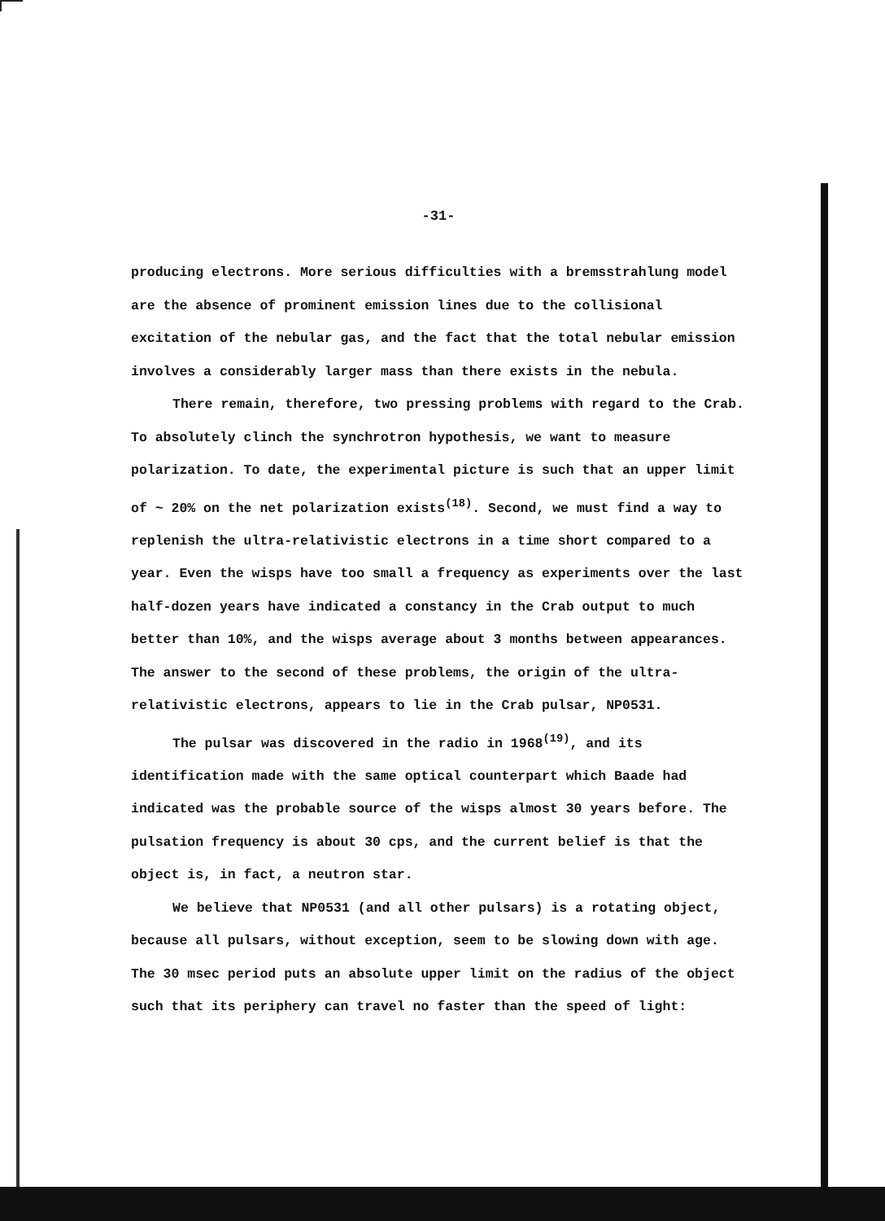-31-
producing electrons. More serious difficulties with a bremsstrahlung model are the absence of prominent emission lines due to the collisional excitation of the nebular gas, and the fact that the total nebular emission involves a considerably larger mass than there exists in the nebula.
There remain, therefore, two pressing problems with regard to the Crab. To absolutely clinch the synchrotron hypothesis, we want to measure polarization. To date, the experimental picture is such that an upper limit of ~ 20% on the net polarization exists<sup>(18)</sup>. Second, we must find a way to replenish the ultra-relativistic electrons in a time short compared to a year. Even the wisps have too small a frequency as experiments over the last half-dozen years have indicated a constancy in the Crab output to much better than 10%, and the wisps average about 3 months between appearances. The answer to the second of these problems, the origin of the ultra-relativistic electrons, appears to lie in the Crab pulsar, NP0531.
The pulsar was discovered in the radio in 1968<sup>(19)</sup>, and its identification made with the same optical counterpart which Baade had indicated was the probable source of the wisps almost 30 years before. The pulsation frequency is about 30 cps, and the current belief is that the object is, in fact, a neutron star.
We believe that NP0531 (and all other pulsars) is a rotating object, because all pulsars, without exception, seem to be slowing down with age. The 30 msec period puts an absolute upper limit on the radius of the object such that its periphery can travel no faster than the speed of light: